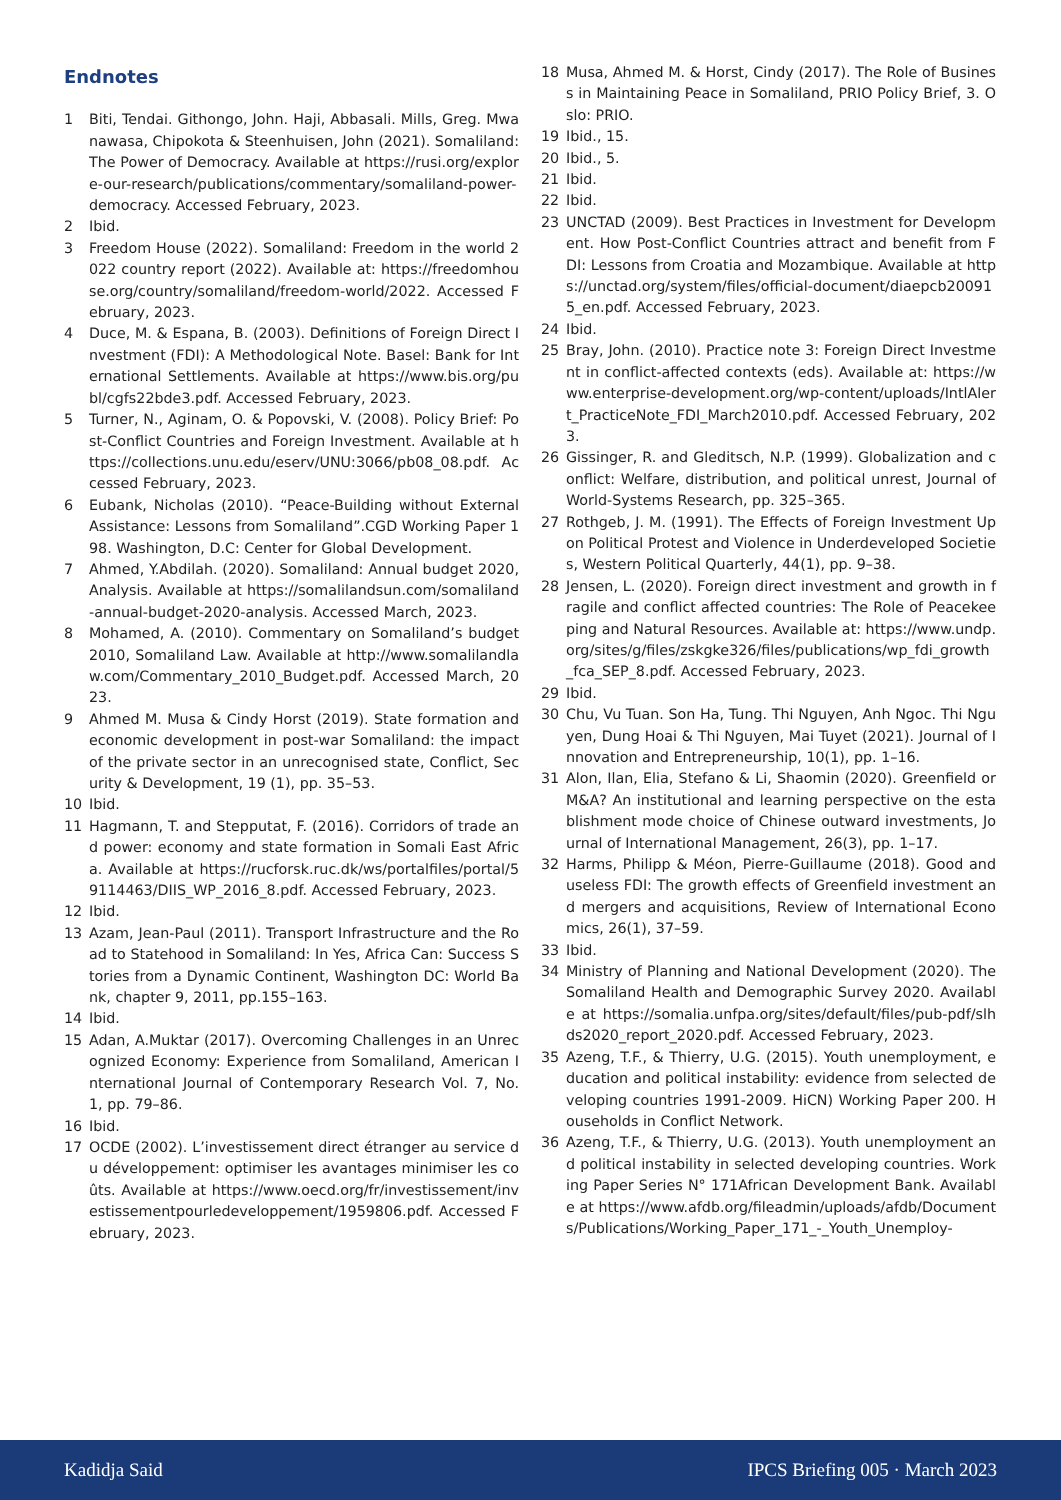Endnotes
1 Biti, Tendai. Githongo, John. Haji, Abbasali. Mills, Greg. Mwanawasa, Chipokota & Steenhuisen, John (2021). Somaliland: The Power of Democracy. Available at https://rusi.org/explore-our-research/publications/commentary/somaliland-power-democracy. Accessed February, 2023.
2 Ibid.
3 Freedom House (2022). Somaliland: Freedom in the world 2022 country report (2022). Available at: https://freedomhouse.org/country/somaliland/freedom-world/2022. Accessed February, 2023.
4 Duce, M. & Espana, B. (2003). Definitions of Foreign Direct Investment (FDI): A Methodological Note. Basel: Bank for International Settlements. Available at https://www.bis.org/publ/cgfs22bde3.pdf. Accessed February, 2023.
5 Turner, N., Aginam, O. & Popovski, V. (2008). Policy Brief: Post-Conflict Countries and Foreign Investment. Available at https://collections.unu.edu/eserv/UNU:3066/pb08_08.pdf. Accessed February, 2023.
6 Eubank, Nicholas (2010). “Peace-Building without External Assistance: Lessons from Somaliland”.CGD Working Paper 198. Washington, D.C: Center for Global Development.
7 Ahmed, Y.Abdilah. (2020). Somaliland: Annual budget 2020, Analysis. Available at https://somalilandsun.com/somaliland-annual-budget-2020-analysis. Accessed March, 2023.
8 Mohamed, A. (2010). Commentary on Somaliland’s budget 2010, Somaliland Law. Available at http://www.somalilandlaw.com/Commentary_2010_Budget.pdf. Accessed March, 2023.
9 Ahmed M. Musa & Cindy Horst (2019). State formation and economic development in post-war Somaliland: the impact of the private sector in an unrecognised state, Conflict, Security & Development, 19 (1), pp. 35–53.
10 Ibid.
11 Hagmann, T. and Stepputat, F. (2016). Corridors of trade and power: economy and state formation in Somali East Africa. Available at https://rucforsk.ruc.dk/ws/portalfiles/portal/59114463/DIIS_WP_2016_8.pdf. Accessed February, 2023.
12 Ibid.
13 Azam, Jean-Paul (2011). Transport Infrastructure and the Road to Statehood in Somaliland: In Yes, Africa Can: Success Stories from a Dynamic Continent, Washington DC: World Bank, chapter 9, 2011, pp.155–163.
14 Ibid.
15 Adan, A.Muktar (2017). Overcoming Challenges in an Unrecognized Economy: Experience from Somaliland, American International Journal of Contemporary Research Vol. 7, No. 1, pp. 79–86.
16 Ibid.
17 OCDE (2002). L’investissement direct étranger au service du développement: optimiser les avantages minimiser les coûts. Available at https://www.oecd.org/fr/investissement/investissementpourledeveloppement/1959806.pdf. Accessed February, 2023.
18 Musa, Ahmed M. & Horst, Cindy (2017). The Role of Business in Maintaining Peace in Somaliland, PRIO Policy Brief, 3. Oslo: PRIO.
19 Ibid., 15.
20 Ibid., 5.
21 Ibid.
22 Ibid.
23 UNCTAD (2009). Best Practices in Investment for Development. How Post-Conflict Countries attract and benefit from FDI: Lessons from Croatia and Mozambique. Available at https://unctad.org/system/files/official-document/diaepcb200915_en.pdf. Accessed February, 2023.
24 Ibid.
25 Bray, John. (2010). Practice note 3: Foreign Direct Investment in conflict-affected contexts (eds). Available at: https://www.enterprise-development.org/wp-content/uploads/IntlAlert_PracticeNote_FDI_March2010.pdf. Accessed February, 2023.
26 Gissinger, R. and Gleditsch, N.P. (1999). Globalization and conflict: Welfare, distribution, and political unrest, Journal of World-Systems Research, pp. 325–365.
27 Rothgeb, J. M. (1991). The Effects of Foreign Investment Upon Political Protest and Violence in Underdeveloped Societies, Western Political Quarterly, 44(1), pp. 9–38.
28 Jensen, L. (2020). Foreign direct investment and growth in fragile and conflict affected countries: The Role of Peacekeeping and Natural Resources. Available at: https://www.undp.org/sites/g/files/zskgke326/files/publications/wp_fdi_growth_fca_SEP_8.pdf. Accessed February, 2023.
29 Ibid.
30 Chu, Vu Tuan. Son Ha, Tung. Thi Nguyen, Anh Ngoc. Thi Nguyen, Dung Hoai & Thi Nguyen, Mai Tuyet (2021). Journal of Innovation and Entrepreneurship, 10(1), pp. 1–16.
31 Alon, Ilan, Elia, Stefano & Li, Shaomin (2020). Greenfield or M&A? An institutional and learning perspective on the establishment mode choice of Chinese outward investments, Journal of International Management, 26(3), pp. 1–17.
32 Harms, Philipp & Méon, Pierre-Guillaume (2018). Good and useless FDI: The growth effects of Greenfield investment and mergers and acquisitions, Review of International Economics, 26(1), 37–59.
33 Ibid.
34 Ministry of Planning and National Development (2020). The Somaliland Health and Demographic Survey 2020. Available at https://somalia.unfpa.org/sites/default/files/pub-pdf/slhds2020_report_2020.pdf. Accessed February, 2023.
35 Azeng, T.F., & Thierry, U.G. (2015). Youth unemployment, education and political instability: evidence from selected developing countries 1991-2009. HiCN) Working Paper 200. Households in Conflict Network.
36 Azeng, T.F., & Thierry, U.G. (2013). Youth unemployment and political instability in selected developing countries. Working Paper Series N° 171African Development Bank. Available at https://www.afdb.org/fileadmin/uploads/afdb/Documents/Publications/Working_Paper_171_-_Youth_Unemploy-
Kadidja Said IPCS Briefing 005 · March 2023